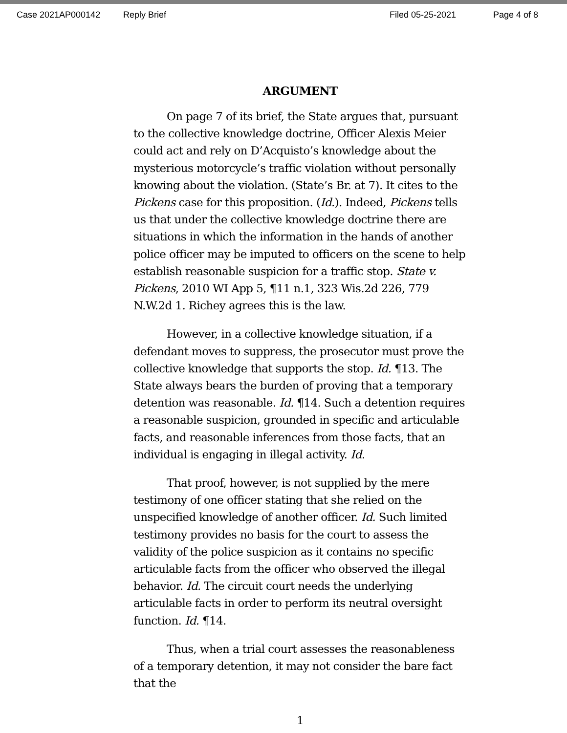Case 2021AP000142 Reply Brief Filed 05-25-2021 Page 4 of 8
ARGUMENT
On page 7 of its brief, the State argues that, pursuant to the collective knowledge doctrine, Officer Alexis Meier could act and rely on D’Acquisto’s knowledge about the mysterious motorcycle’s traffic violation without personally knowing about the violation. (State’s Br. at 7). It cites to the Pickens case for this proposition. (Id.). Indeed, Pickens tells us that under the collective knowledge doctrine there are situations in which the information in the hands of another police officer may be imputed to officers on the scene to help establish reasonable suspicion for a traffic stop. State v. Pickens, 2010 WI App 5, ¶11 n.1, 323 Wis.2d 226, 779 N.W.2d 1. Richey agrees this is the law.
However, in a collective knowledge situation, if a defendant moves to suppress, the prosecutor must prove the collective knowledge that supports the stop. Id. ¶13. The State always bears the burden of proving that a temporary detention was reasonable. Id. ¶14. Such a detention requires a reasonable suspicion, grounded in specific and articulable facts, and reasonable inferences from those facts, that an individual is engaging in illegal activity. Id.
That proof, however, is not supplied by the mere testimony of one officer stating that she relied on the unspecified knowledge of another officer. Id. Such limited testimony provides no basis for the court to assess the validity of the police suspicion as it contains no specific articulable facts from the officer who observed the illegal behavior. Id. The circuit court needs the underlying articulable facts in order to perform its neutral oversight function. Id. ¶14.
Thus, when a trial court assesses the reasonableness of a temporary detention, it may not consider the bare fact that the
1